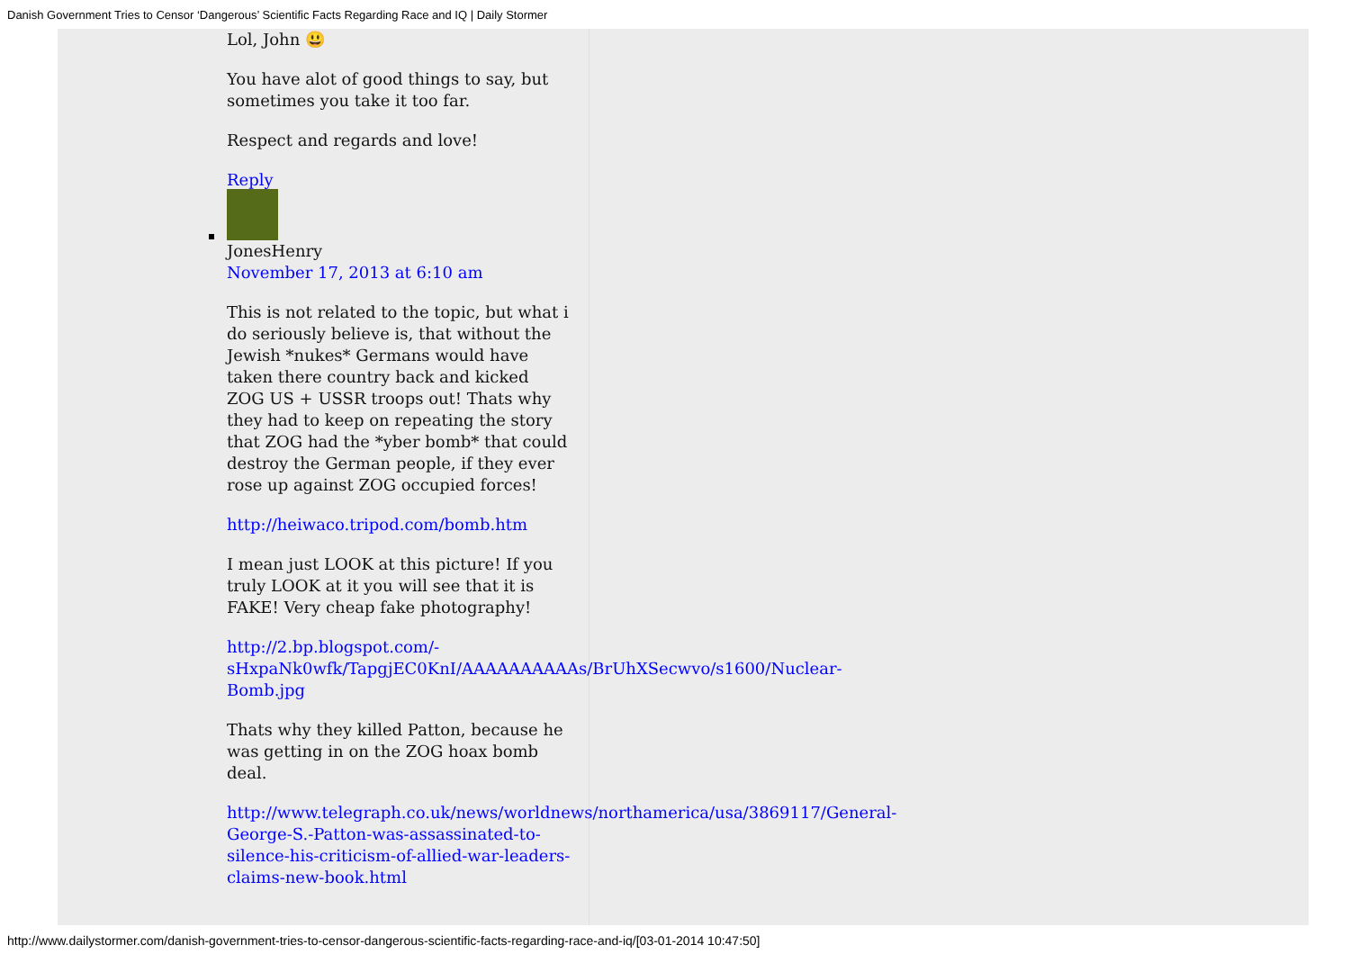Danish Government Tries to Censor ‘Dangerous’ Scientific Facts Regarding Race and IQ | Daily Stormer
Lol, John 😃
You have alot of good things to say, but sometimes you take it too far.
Respect and regards and love!
Reply
JonesHenry
November 17, 2013 at 6:10 am
This is not related to the topic, but what i do seriously believe is, that without the Jewish *nukes* Germans would have taken there country back and kicked ZOG US + USSR troops out! Thats why they had to keep on repeating the story that ZOG had the *yber bomb* that could destroy the German people, if they ever rose up against ZOG occupied forces!
http://heiwaco.tripod.com/bomb.htm
I mean just LOOK at this picture! If you truly LOOK at it you will see that it is FAKE! Very cheap fake photography!
http://2.bp.blogspot.com/-
sHxpaNk0wfk/TapgjEC0KnI/AAAAAAAAAAs/BrUhXSecwvo/s1600/Nuclear-
Bomb.jpg
Thats why they killed Patton, because he was getting in on the ZOG hoax bomb deal.
http://www.telegraph.co.uk/news/worldnews/northamerica/usa/3869117/General-
George-S.-Patton-was-assassinated-to-
silence-his-criticism-of-allied-war-leaders-
claims-new-book.html
http://www.dailystormer.com/danish-government-tries-to-censor-dangerous-scientific-facts-regarding-race-and-iq/[03-01-2014 10:47:50]